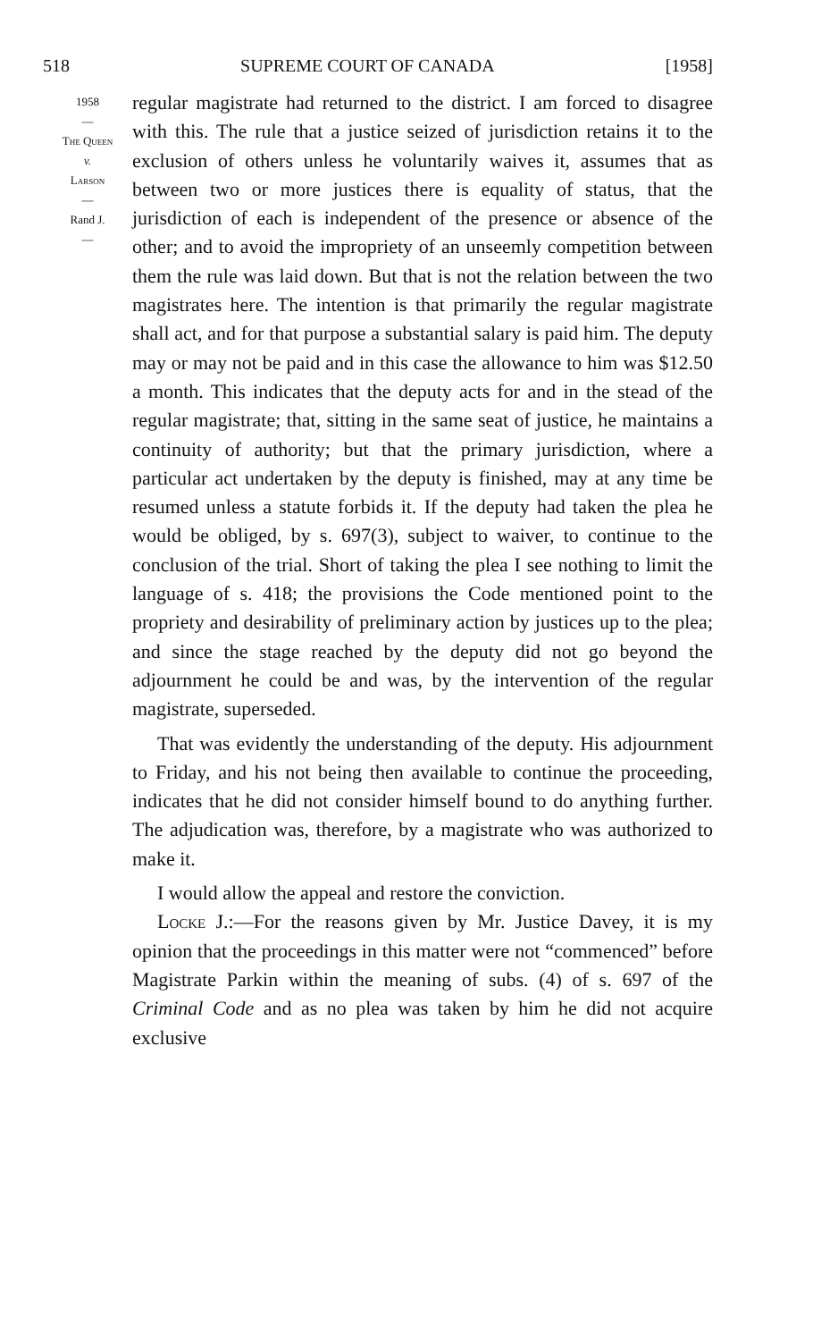518 SUPREME COURT OF CANADA [1958]
1958
—
The Queen
v.
Larson
—
Rand J.
—
regular magistrate had returned to the district. I am forced to disagree with this. The rule that a justice seized of jurisdiction retains it to the exclusion of others unless he voluntarily waives it, assumes that as between two or more justices there is equality of status, that the jurisdiction of each is independent of the presence or absence of the other; and to avoid the impropriety of an unseemly competition between them the rule was laid down. But that is not the relation between the two magistrates here. The intention is that primarily the regular magistrate shall act, and for that purpose a substantial salary is paid him. The deputy may or may not be paid and in this case the allowance to him was $12.50 a month. This indicates that the deputy acts for and in the stead of the regular magistrate; that, sitting in the same seat of justice, he maintains a continuity of authority; but that the primary jurisdiction, where a particular act undertaken by the deputy is finished, may at any time be resumed unless a statute forbids it. If the deputy had taken the plea he would be obliged, by s. 697(3), subject to waiver, to continue to the conclusion of the trial. Short of taking the plea I see nothing to limit the language of s. 418; the provisions the Code mentioned point to the propriety and desirability of preliminary action by justices up to the plea; and since the stage reached by the deputy did not go beyond the adjournment he could be and was, by the intervention of the regular magistrate, superseded.
That was evidently the understanding of the deputy. His adjournment to Friday, and his not being then available to continue the proceeding, indicates that he did not consider himself bound to do anything further. The adjudication was, therefore, by a magistrate who was authorized to make it.
I would allow the appeal and restore the conviction.
Locke J.:—For the reasons given by Mr. Justice Davey, it is my opinion that the proceedings in this matter were not “commenced” before Magistrate Parkin within the meaning of subs. (4) of s. 697 of the Criminal Code and as no plea was taken by him he did not acquire exclusive